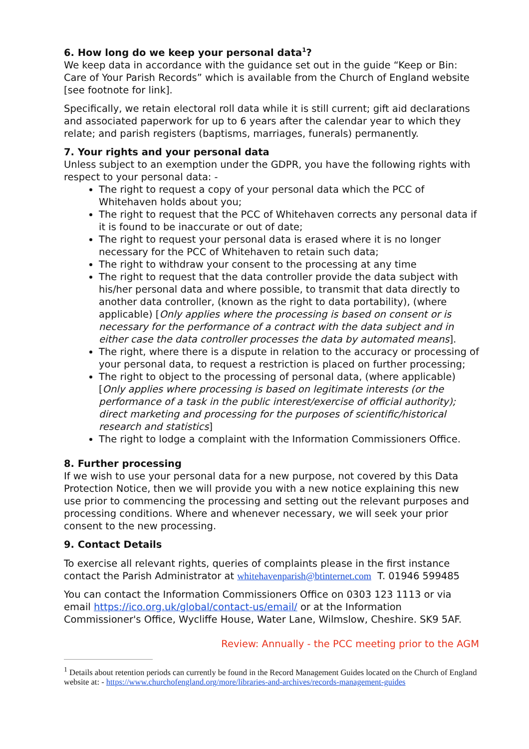6. How long do we keep your personal data<sup>1</sup>?
We keep data in accordance with the guidance set out in the guide “Keep or Bin: Care of Your Parish Records” which is available from the Church of England website [see footnote for link].
Specifically, we retain electoral roll data while it is still current; gift aid declarations and associated paperwork for up to 6 years after the calendar year to which they relate; and parish registers (baptisms, marriages, funerals) permanently.
7. Your rights and your personal data
Unless subject to an exemption under the GDPR, you have the following rights with respect to your personal data: -
The right to request a copy of your personal data which the PCC of Whitehaven holds about you;
The right to request that the PCC of Whitehaven corrects any personal data if it is found to be inaccurate or out of date;
The right to request your personal data is erased where it is no longer necessary for the PCC of Whitehaven to retain such data;
The right to withdraw your consent to the processing at any time
The right to request that the data controller provide the data subject with his/her personal data and where possible, to transmit that data directly to another data controller, (known as the right to data portability), (where applicable) [Only applies where the processing is based on consent or is necessary for the performance of a contract with the data subject and in either case the data controller processes the data by automated means].
The right, where there is a dispute in relation to the accuracy or processing of your personal data, to request a restriction is placed on further processing;
The right to object to the processing of personal data, (where applicable) [Only applies where processing is based on legitimate interests (or the performance of a task in the public interest/exercise of official authority); direct marketing and processing for the purposes of scientific/historical research and statistics]
The right to lodge a complaint with the Information Commissioners Office.
8. Further processing
If we wish to use your personal data for a new purpose, not covered by this Data Protection Notice, then we will provide you with a new notice explaining this new use prior to commencing the processing and setting out the relevant purposes and processing conditions. Where and whenever necessary, we will seek your prior consent to the new processing.
9. Contact Details
To exercise all relevant rights, queries of complaints please in the first instance contact the Parish Administrator at whitehavenparish@btinternet.com T. 01946 599485
You can contact the Information Commissioners Office on 0303 123 1113 or via email https://ico.org.uk/global/contact-us/email/ or at the Information Commissioner's Office, Wycliffe House, Water Lane, Wilmslow, Cheshire. SK9 5AF.
Review: Annually - the PCC meeting prior to the AGM
<sup>1</sup> Details about retention periods can currently be found in the Record Management Guides located on the Church of England website at: - https://www.churchofengland.org/more/libraries-and-archives/records-management-guides